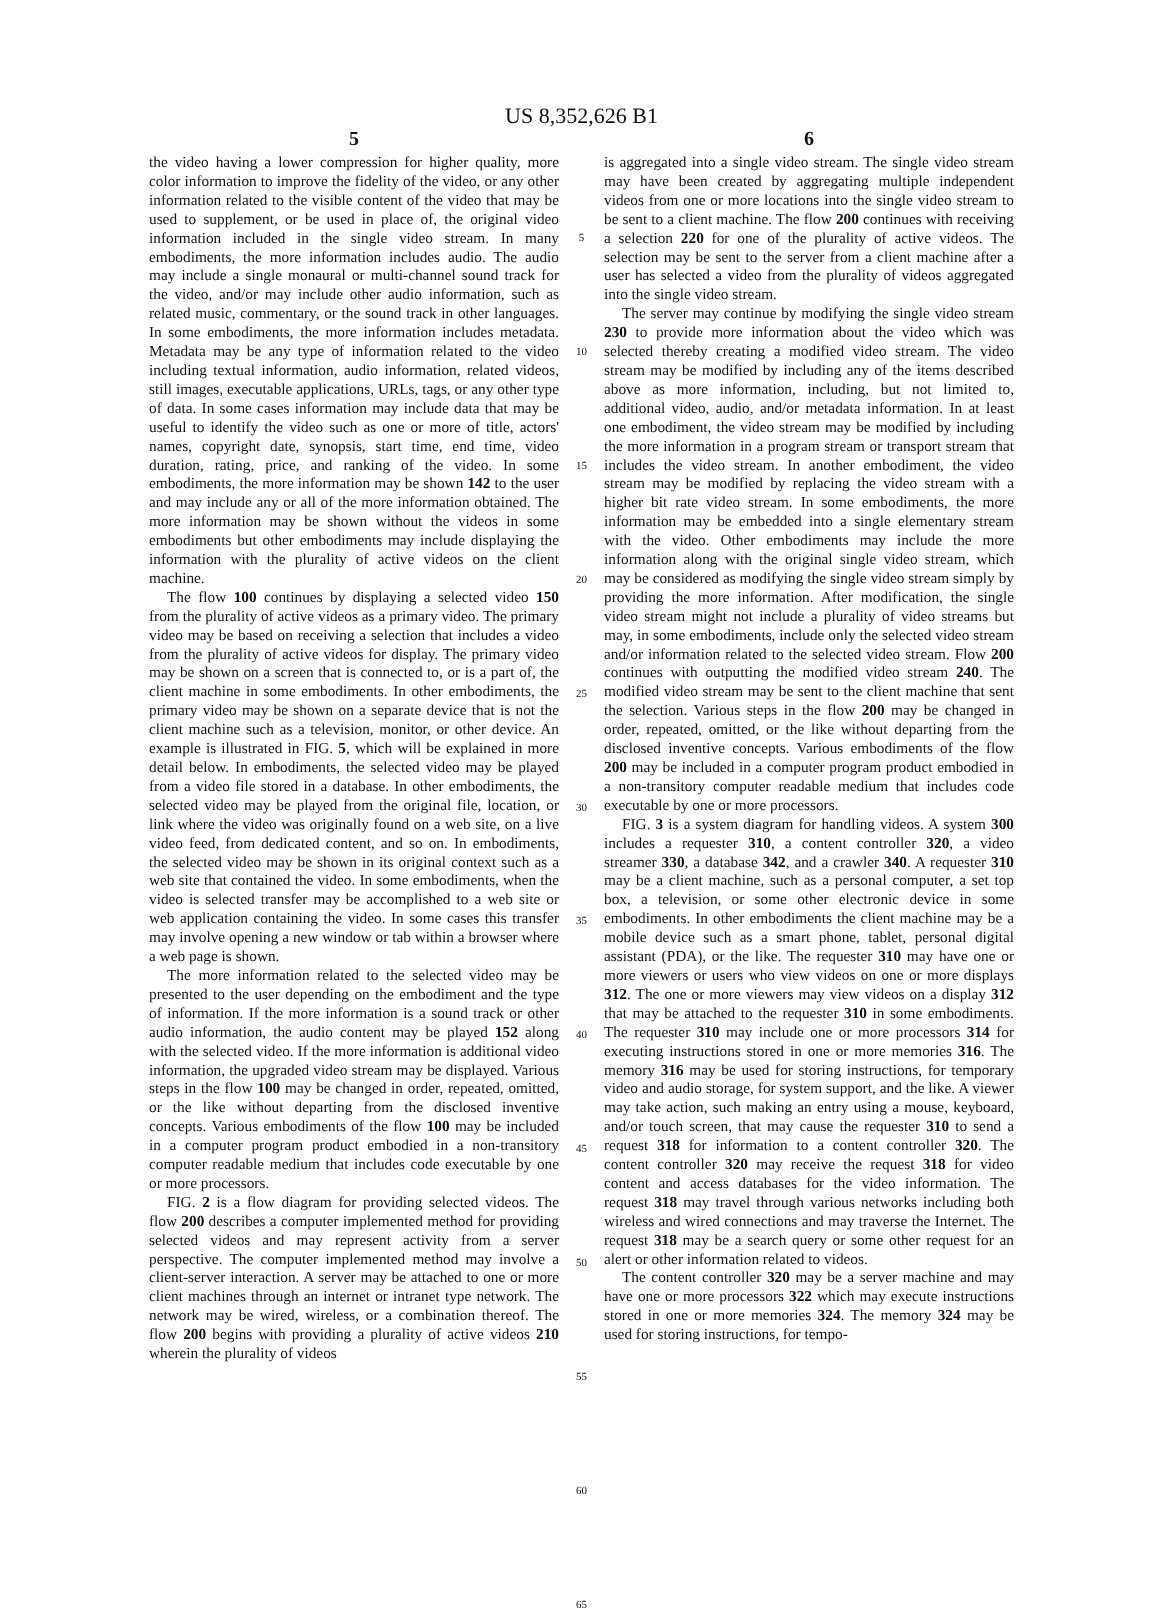US 8,352,626 B1
5
the video having a lower compression for higher quality, more color information to improve the fidelity of the video, or any other information related to the visible content of the video that may be used to supplement, or be used in place of, the original video information included in the single video stream. In many embodiments, the more information includes audio. The audio may include a single monaural or multi-channel sound track for the video, and/or may include other audio information, such as related music, commentary, or the sound track in other languages. In some embodiments, the more information includes metadata. Metadata may be any type of information related to the video including textual information, audio information, related videos, still images, executable applications, URLs, tags, or any other type of data. In some cases information may include data that may be useful to identify the video such as one or more of title, actors' names, copyright date, synopsis, start time, end time, video duration, rating, price, and ranking of the video. In some embodiments, the more information may be shown 142 to the user and may include any or all of the more information obtained. The more information may be shown without the videos in some embodiments but other embodiments may include displaying the information with the plurality of active videos on the client machine.
The flow 100 continues by displaying a selected video 150 from the plurality of active videos as a primary video. The primary video may be based on receiving a selection that includes a video from the plurality of active videos for display. The primary video may be shown on a screen that is connected to, or is a part of, the client machine in some embodiments. In other embodiments, the primary video may be shown on a separate device that is not the client machine such as a television, monitor, or other device. An example is illustrated in FIG. 5, which will be explained in more detail below. In embodiments, the selected video may be played from a video file stored in a database. In other embodiments, the selected video may be played from the original file, location, or link where the video was originally found on a web site, on a live video feed, from dedicated content, and so on. In embodiments, the selected video may be shown in its original context such as a web site that contained the video. In some embodiments, when the video is selected transfer may be accomplished to a web site or web application containing the video. In some cases this transfer may involve opening a new window or tab within a browser where a web page is shown.
The more information related to the selected video may be presented to the user depending on the embodiment and the type of information. If the more information is a sound track or other audio information, the audio content may be played 152 along with the selected video. If the more information is additional video information, the upgraded video stream may be displayed. Various steps in the flow 100 may be changed in order, repeated, omitted, or the like without departing from the disclosed inventive concepts. Various embodiments of the flow 100 may be included in a computer program product embodied in a non-transitory computer readable medium that includes code executable by one or more processors.
FIG. 2 is a flow diagram for providing selected videos. The flow 200 describes a computer implemented method for providing selected videos and may represent activity from a server perspective. The computer implemented method may involve a client-server interaction. A server may be attached to one or more client machines through an internet or intranet type network. The network may be wired, wireless, or a combination thereof. The flow 200 begins with providing a plurality of active videos 210 wherein the plurality of videos
5
10
15
20
25
30
35
40
45
50
55
60
65
6
is aggregated into a single video stream. The single video stream may have been created by aggregating multiple independent videos from one or more locations into the single video stream to be sent to a client machine. The flow 200 continues with receiving a selection 220 for one of the plurality of active videos. The selection may be sent to the server from a client machine after a user has selected a video from the plurality of videos aggregated into the single video stream.
The server may continue by modifying the single video stream 230 to provide more information about the video which was selected thereby creating a modified video stream. The video stream may be modified by including any of the items described above as more information, including, but not limited to, additional video, audio, and/or metadata information. In at least one embodiment, the video stream may be modified by including the more information in a program stream or transport stream that includes the video stream. In another embodiment, the video stream may be modified by replacing the video stream with a higher bit rate video stream. In some embodiments, the more information may be embedded into a single elementary stream with the video. Other embodiments may include the more information along with the original single video stream, which may be considered as modifying the single video stream simply by providing the more information. After modification, the single video stream might not include a plurality of video streams but may, in some embodiments, include only the selected video stream and/or information related to the selected video stream. Flow 200 continues with outputting the modified video stream 240. The modified video stream may be sent to the client machine that sent the selection. Various steps in the flow 200 may be changed in order, repeated, omitted, or the like without departing from the disclosed inventive concepts. Various embodiments of the flow 200 may be included in a computer program product embodied in a non-transitory computer readable medium that includes code executable by one or more processors.
FIG. 3 is a system diagram for handling videos. A system 300 includes a requester 310, a content controller 320, a video streamer 330, a database 342, and a crawler 340. A requester 310 may be a client machine, such as a personal computer, a set top box, a television, or some other electronic device in some embodiments. In other embodiments the client machine may be a mobile device such as a smart phone, tablet, personal digital assistant (PDA), or the like. The requester 310 may have one or more viewers or users who view videos on one or more displays 312. The one or more viewers may view videos on a display 312 that may be attached to the requester 310 in some embodiments. The requester 310 may include one or more processors 314 for executing instructions stored in one or more memories 316. The memory 316 may be used for storing instructions, for temporary video and audio storage, for system support, and the like. A viewer may take action, such making an entry using a mouse, keyboard, and/or touch screen, that may cause the requester 310 to send a request 318 for information to a content controller 320. The content controller 320 may receive the request 318 for video content and access databases for the video information. The request 318 may travel through various networks including both wireless and wired connections and may traverse the Internet. The request 318 may be a search query or some other request for an alert or other information related to videos.
The content controller 320 may be a server machine and may have one or more processors 322 which may execute instructions stored in one or more memories 324. The memory 324 may be used for storing instructions, for tempo-